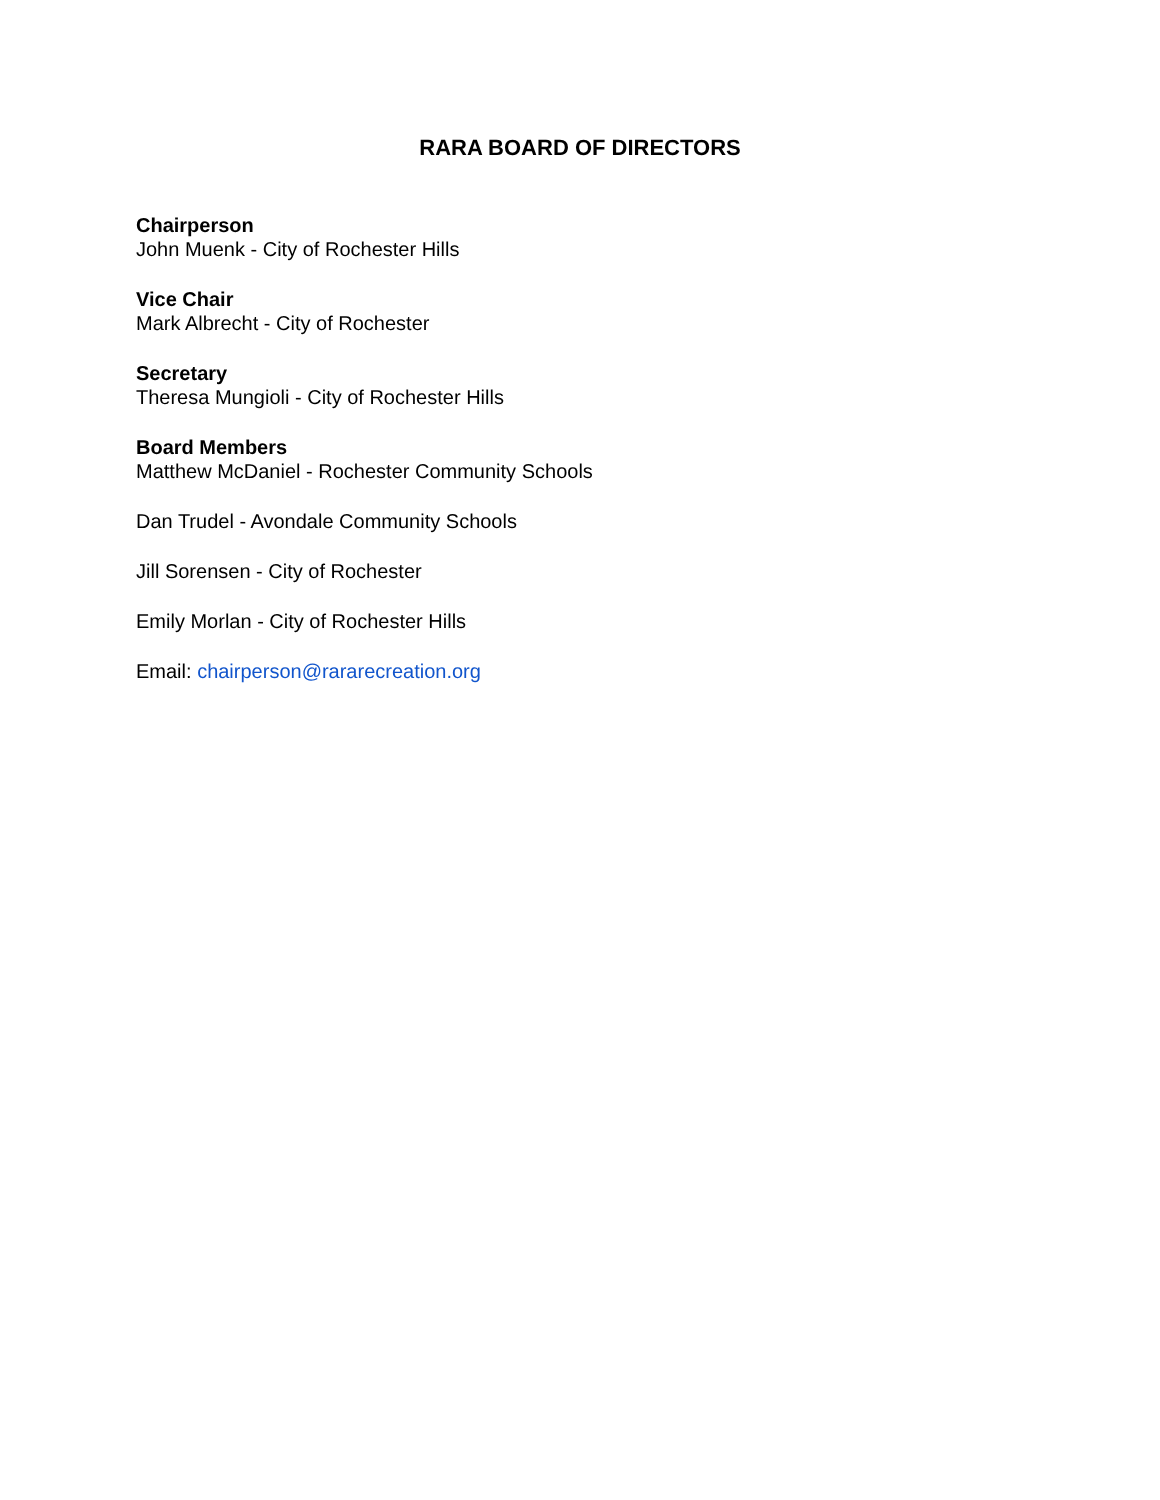RARA BOARD OF DIRECTORS
Chairperson
John Muenk - City of Rochester Hills
Vice Chair
Mark Albrecht - City of Rochester
Secretary
Theresa Mungioli - City of Rochester Hills
Board Members
Matthew McDaniel - Rochester Community Schools
Dan Trudel - Avondale Community Schools
Jill Sorensen - City of Rochester
Emily Morlan - City of Rochester Hills
Email: chairperson@rararecreation.org